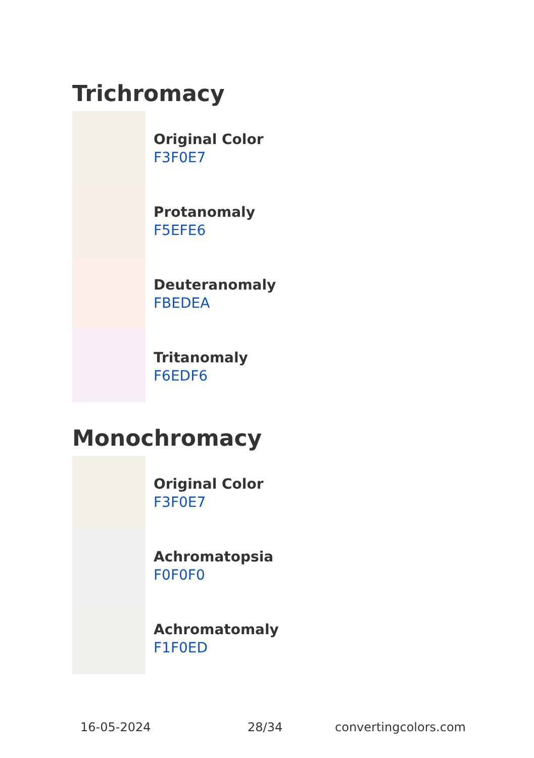Trichromacy
Original Color
F3F0E7
Protanomaly
F5EFE6
Deuteranomaly
FBEDEA
Tritanomaly
F6EDF6
Monochromacy
Original Color
F3F0E7
Achromatopsia
F0F0F0
Achromatomaly
F1F0ED
16-05-2024 28/34 convertingcolors.com